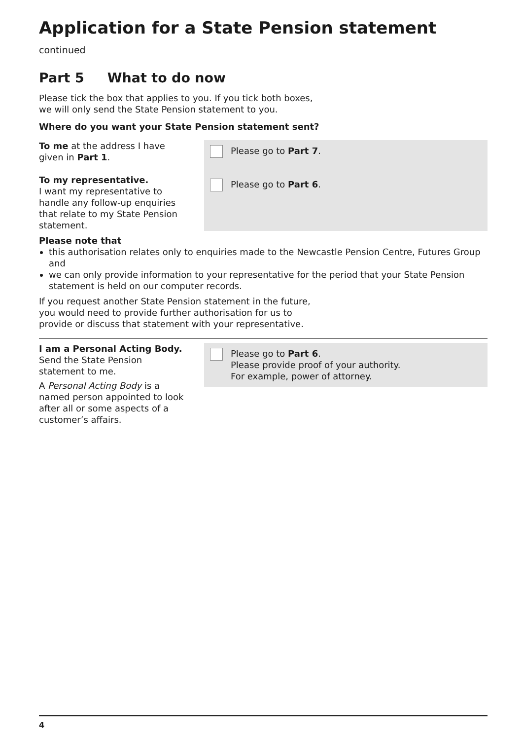Application for a State Pension statement continued
Part 5 What to do now
Please tick the box that applies to you. If you tick both boxes,
we will only send the State Pension statement to you.
Where do you want your State Pension statement sent?
To me at the address I have
given in Part 1.
To my representative.
I want my representative to
handle any follow-up enquiries
that relate to my State Pension
statement.
Please go to Part 7.
Please go to Part 6.
Please note that
this authorisation relates only to enquiries made to the Newcastle Pension Centre, Futures Group and
we can only provide information to your representative for the period that your State Pension statement is held on our computer records.
If you request another State Pension statement in the future, you would need to provide further authorisation for us to provide or discuss that statement with your representative.
I am a Personal Acting Body.
Send the State Pension
statement to me.
A Personal Acting Body is a
named person appointed to look
after all or some aspects of a
customer’s affairs.
Please go to Part 6.
Please provide proof of your authority.
For example, power of attorney.
4